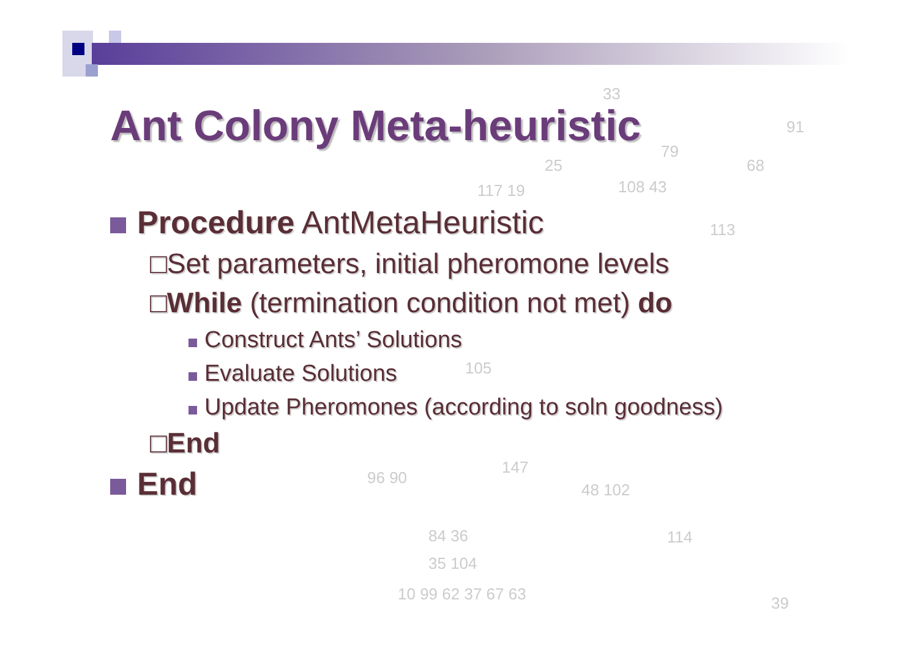33
91
79
25 68
108 43
117 19
113
105
147
96 90
48 102
84 36 114
35 104
10 99 62 37 67 63 39
Ant Colony Meta-heuristic
Procedure AntMetaHeuristic
□Set parameters, initial pheromone levels
□While (termination condition not met) do
Construct Ants’ Solutions
Evaluate Solutions
Update Pheromones (according to soln goodness)
□End
End